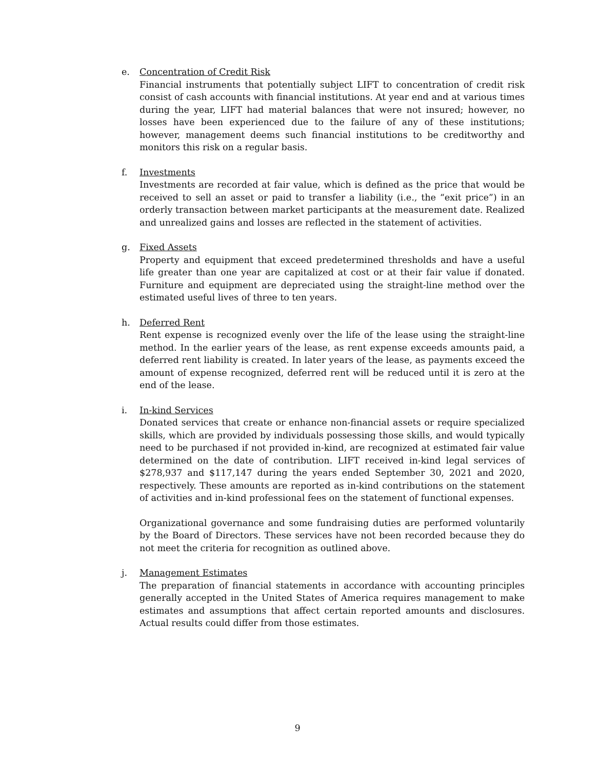e. Concentration of Credit Risk
Financial instruments that potentially subject LIFT to concentration of credit risk consist of cash accounts with financial institutions. At year end and at various times during the year, LIFT had material balances that were not insured; however, no losses have been experienced due to the failure of any of these institutions; however, management deems such financial institutions to be creditworthy and monitors this risk on a regular basis.
f. Investments
Investments are recorded at fair value, which is defined as the price that would be received to sell an asset or paid to transfer a liability (i.e., the “exit price”) in an orderly transaction between market participants at the measurement date. Realized and unrealized gains and losses are reflected in the statement of activities.
g. Fixed Assets
Property and equipment that exceed predetermined thresholds and have a useful life greater than one year are capitalized at cost or at their fair value if donated. Furniture and equipment are depreciated using the straight-line method over the estimated useful lives of three to ten years.
h. Deferred Rent
Rent expense is recognized evenly over the life of the lease using the straight-line method. In the earlier years of the lease, as rent expense exceeds amounts paid, a deferred rent liability is created. In later years of the lease, as payments exceed the amount of expense recognized, deferred rent will be reduced until it is zero at the end of the lease.
i. In-kind Services
Donated services that create or enhance non-financial assets or require specialized skills, which are provided by individuals possessing those skills, and would typically need to be purchased if not provided in-kind, are recognized at estimated fair value determined on the date of contribution. LIFT received in-kind legal services of $278,937 and $117,147 during the years ended September 30, 2021 and 2020, respectively. These amounts are reported as in-kind contributions on the statement of activities and in-kind professional fees on the statement of functional expenses.
Organizational governance and some fundraising duties are performed voluntarily by the Board of Directors. These services have not been recorded because they do not meet the criteria for recognition as outlined above.
j. Management Estimates
The preparation of financial statements in accordance with accounting principles generally accepted in the United States of America requires management to make estimates and assumptions that affect certain reported amounts and disclosures. Actual results could differ from those estimates.
9